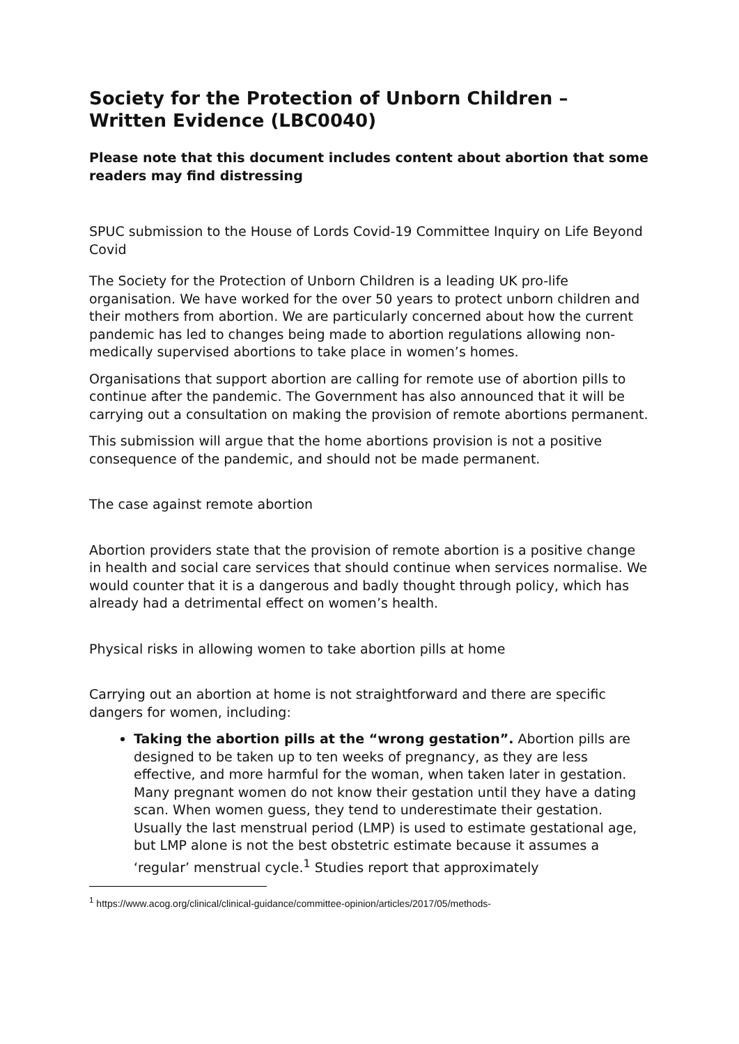Society for the Protection of Unborn Children – Written Evidence (LBC0040)
Please note that this document includes content about abortion that some readers may find distressing
SPUC submission to the House of Lords Covid-19 Committee Inquiry on Life Beyond Covid
The Society for the Protection of Unborn Children is a leading UK pro-life organisation. We have worked for the over 50 years to protect unborn children and their mothers from abortion. We are particularly concerned about how the current pandemic has led to changes being made to abortion regulations allowing non-medically supervised abortions to take place in women’s homes.
Organisations that support abortion are calling for remote use of abortion pills to continue after the pandemic. The Government has also announced that it will be carrying out a consultation on making the provision of remote abortions permanent.
This submission will argue that the home abortions provision is not a positive consequence of the pandemic, and should not be made permanent.
The case against remote abortion
Abortion providers state that the provision of remote abortion is a positive change in health and social care services that should continue when services normalise. We would counter that it is a dangerous and badly thought through policy, which has already had a detrimental effect on women’s health.
Physical risks in allowing women to take abortion pills at home
Carrying out an abortion at home is not straightforward and there are specific dangers for women, including:
Taking the abortion pills at the “wrong gestation”. Abortion pills are designed to be taken up to ten weeks of pregnancy, as they are less effective, and more harmful for the woman, when taken later in gestation. Many pregnant women do not know their gestation until they have a dating scan. When women guess, they tend to underestimate their gestation. Usually the last menstrual period (LMP) is used to estimate gestational age, but LMP alone is not the best obstetric estimate because it assumes a ‘regular’ menstrual cycle.<sup>1</sup> Studies report that approximately
<sup>1</sup> https://www.acog.org/clinical/clinical-guidance/committee-opinion/articles/2017/05/methods-